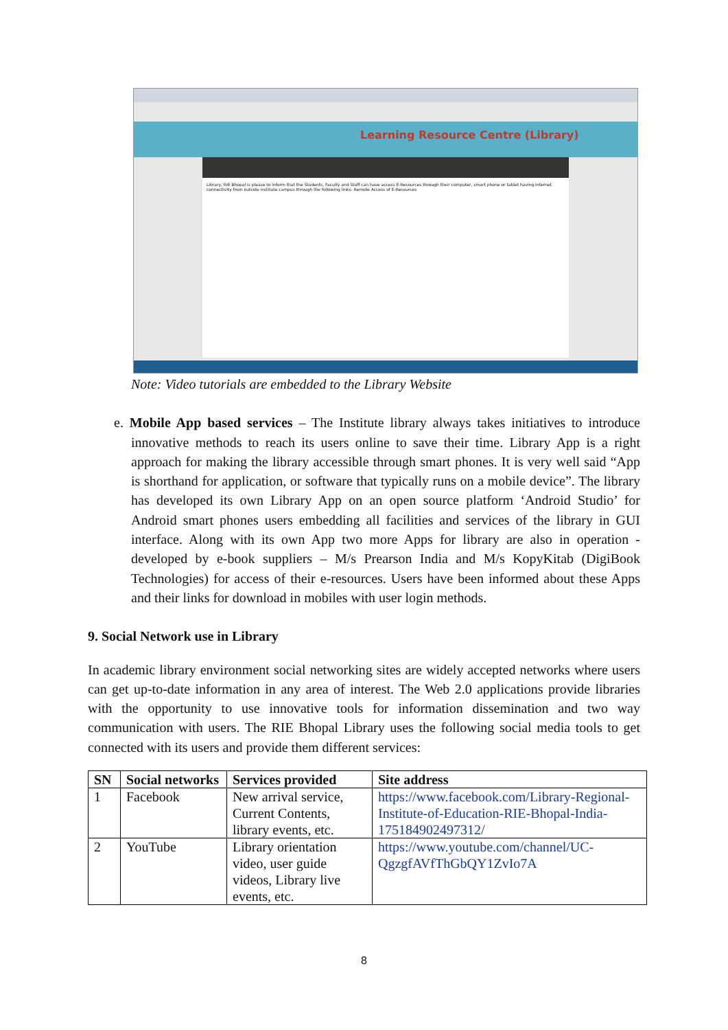Learning Resource Centre (Library)
Library, RIE Bhopal is please to inform that the Students, Faculty and Staff can have access E-Resources through their computer, smart phone or tablet having internet connectivity from outside institute campus through the following links- Remote Access of E-Resources
Note: Video tutorials are embedded to the Library Website
e. Mobile App based services – The Institute library always takes initiatives to introduce innovative methods to reach its users online to save their time. Library App is a right approach for making the library accessible through smart phones. It is very well said “App is shorthand for application, or software that typically runs on a mobile device”. The library has developed its own Library App on an open source platform ‘Android Studio’ for Android smart phones users embedding all facilities and services of the library in GUI interface. Along with its own App two more Apps for library are also in operation - developed by e-book suppliers – M/s Prearson India and M/s KopyKitab (DigiBook Technologies) for access of their e-resources. Users have been informed about these Apps and their links for download in mobiles with user login methods.
9. Social Network use in Library
In academic library environment social networking sites are widely accepted networks where users can get up-to-date information in any area of interest. The Web 2.0 applications provide libraries with the opportunity to use innovative tools for information dissemination and two way communication with users. The RIE Bhopal Library uses the following social media tools to get connected with its users and provide them different services:
| SN | Social networks | Services provided | Site address |
| --- | --- | --- | --- |
| 1 | Facebook | New arrival service, Current Contents, library events, etc. | https://www.facebook.com/Library-Regional-Institute-of-Education-RIE-Bhopal-India-175184902497312/ |
| 2 | YouTube | Library orientation video, user guide videos, Library live events, etc. | https://www.youtube.com/channel/UC-QgzgfAVfThGbQY1ZvIo7A |
8